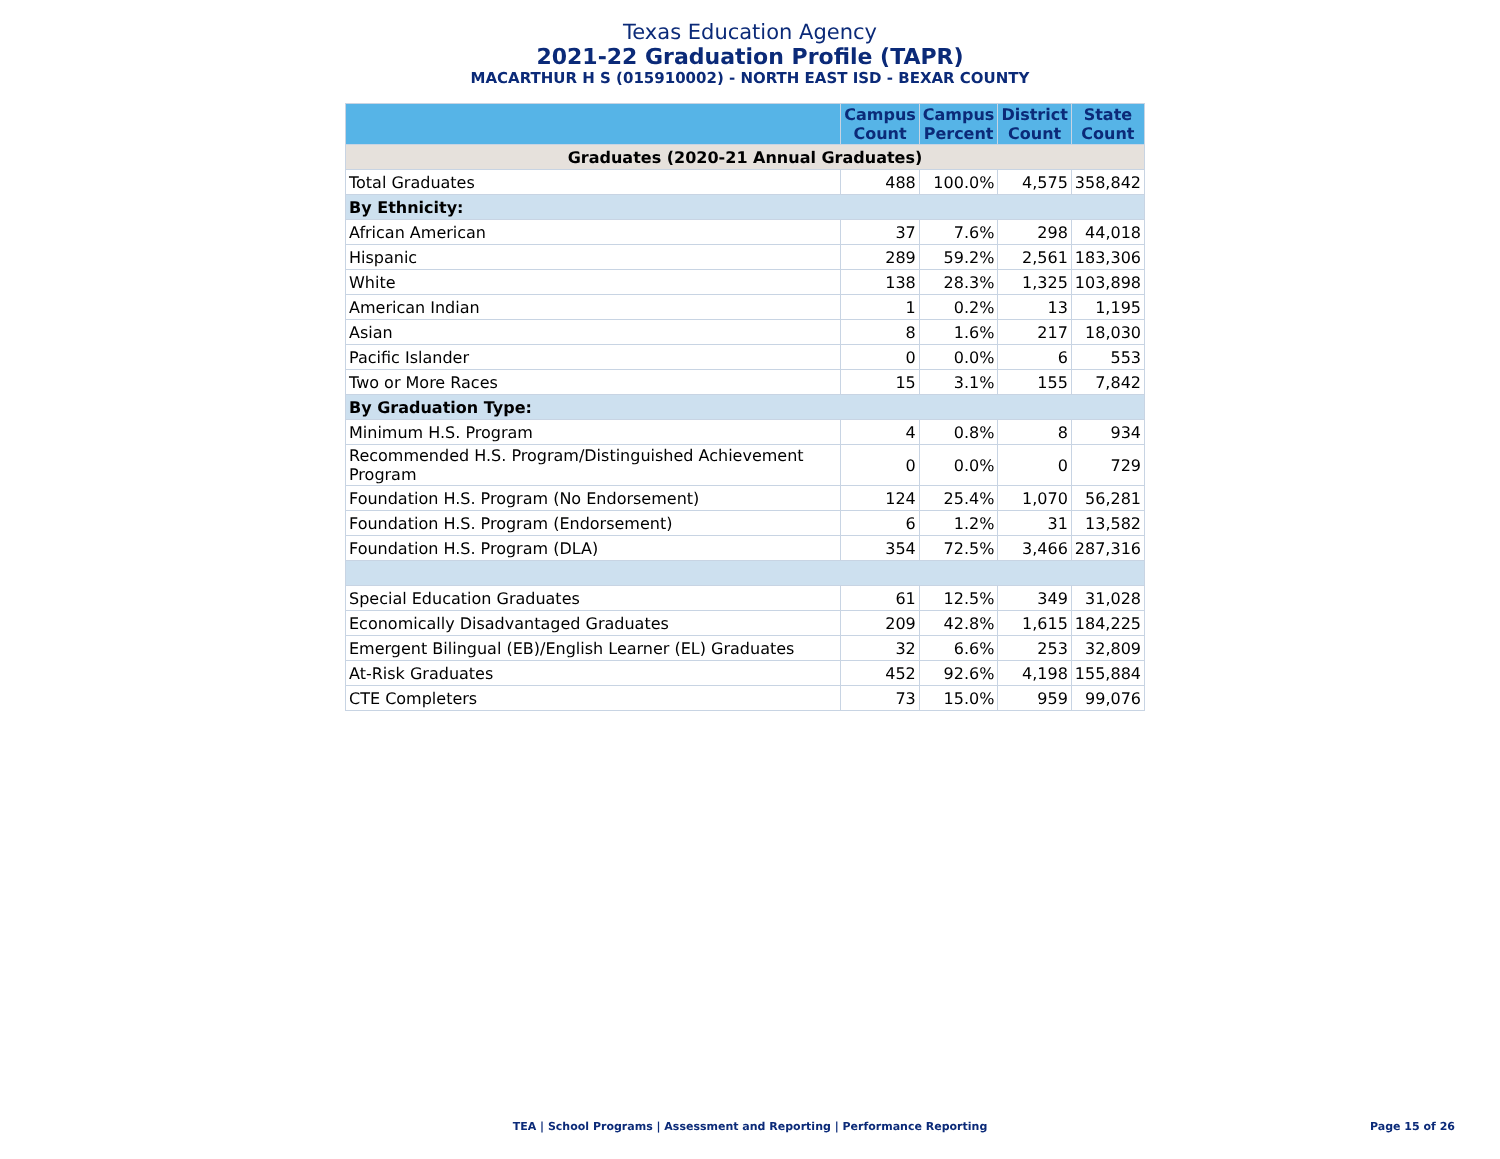Texas Education Agency
2021-22 Graduation Profile (TAPR)
MACARTHUR H S (015910002) - NORTH EAST ISD - BEXAR COUNTY
| | Campus Count | Campus Percent | District Count | State Count |
| --- | --- | --- | --- | --- |
| Graduates (2020-21 Annual Graduates) | | | | |
| Total Graduates | 488 | 100.0% | 4,575 | 358,842 |
| By Ethnicity: | | | | |
| African American | 37 | 7.6% | 298 | 44,018 |
| Hispanic | 289 | 59.2% | 2,561 | 183,306 |
| White | 138 | 28.3% | 1,325 | 103,898 |
| American Indian | 1 | 0.2% | 13 | 1,195 |
| Asian | 8 | 1.6% | 217 | 18,030 |
| Pacific Islander | 0 | 0.0% | 6 | 553 |
| Two or More Races | 15 | 3.1% | 155 | 7,842 |
| By Graduation Type: | | | | |
| Minimum H.S. Program | 4 | 0.8% | 8 | 934 |
| Recommended H.S. Program/Distinguished Achievement Program | 0 | 0.0% | 0 | 729 |
| Foundation H.S. Program (No Endorsement) | 124 | 25.4% | 1,070 | 56,281 |
| Foundation H.S. Program (Endorsement) | 6 | 1.2% | 31 | 13,582 |
| Foundation H.S. Program (DLA) | 354 | 72.5% | 3,466 | 287,316 |
| Special Education Graduates | 61 | 12.5% | 349 | 31,028 |
| Economically Disadvantaged Graduates | 209 | 42.8% | 1,615 | 184,225 |
| Emergent Bilingual (EB)/English Learner (EL) Graduates | 32 | 6.6% | 253 | 32,809 |
| At-Risk Graduates | 452 | 92.6% | 4,198 | 155,884 |
| CTE Completers | 73 | 15.0% | 959 | 99,076 |
TEA | School Programs | Assessment and Reporting | Performance Reporting
Page 15 of 26